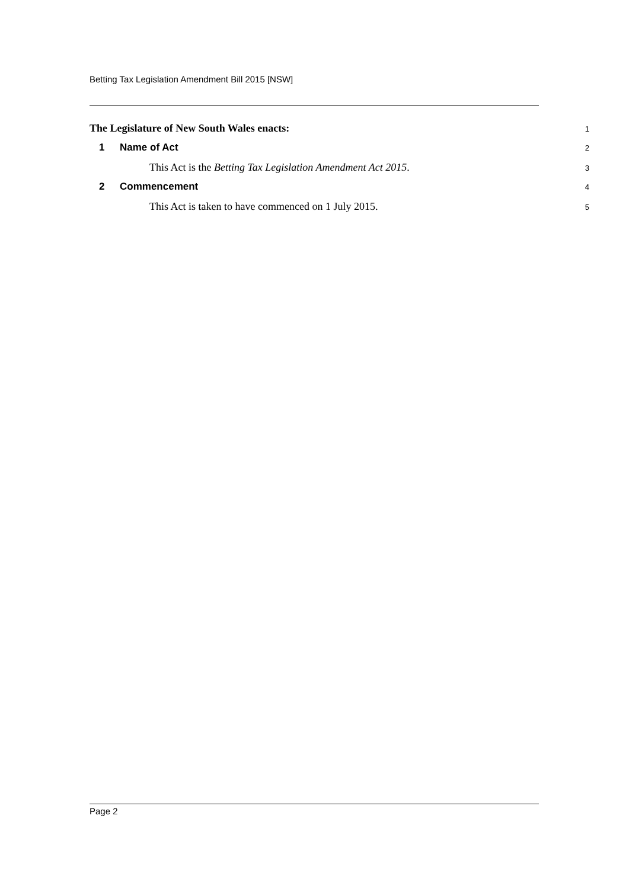Betting Tax Legislation Amendment Bill 2015 [NSW]
The Legislature of New South Wales enacts:
1
1 Name of Act
2
This Act is the Betting Tax Legislation Amendment Act 2015.
3
2 Commencement
4
This Act is taken to have commenced on 1 July 2015.
5
Page 2